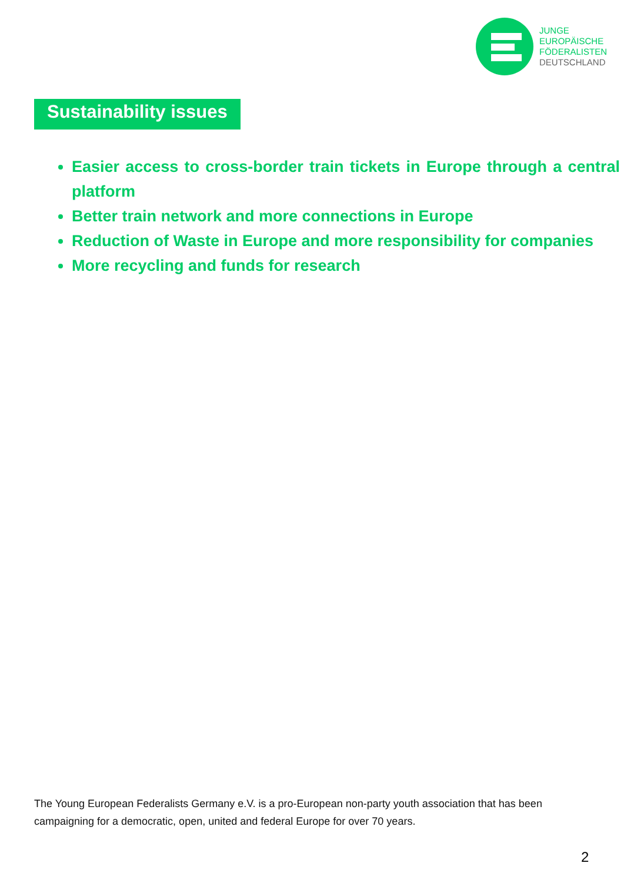JUNGE
EUROPÄISCHE
FÖDERALISTEN
DEUTSCHLAND
Sustainability issues
Easier access to cross-border train tickets in Europe through a central platform
Better train network and more connections in Europe
Reduction of Waste in Europe and more responsibility for companies
More recycling and funds for research
The Young European Federalists Germany e.V. is a pro-European non-party youth association that has been campaigning for a democratic, open, united and federal Europe for over 70 years.
2